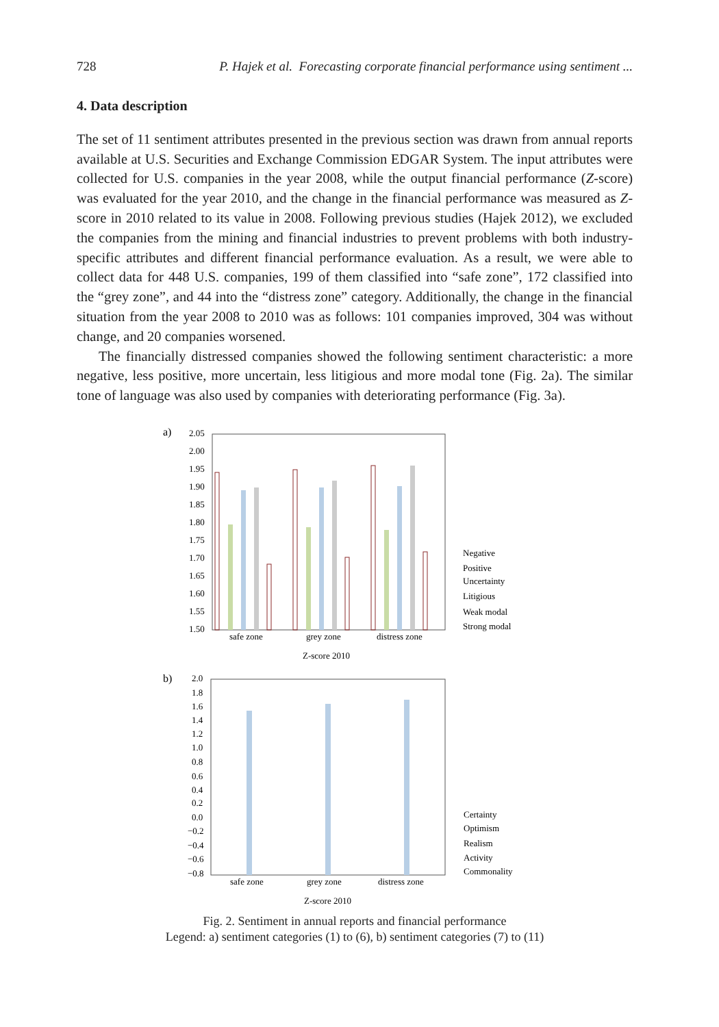728 P. Hajek et al. Forecasting corporate financial performance using sentiment ...
4. Data description
The set of 11 sentiment attributes presented in the previous section was drawn from annual reports available at U.S. Securities and Exchange Commission EDGAR System. The input attributes were collected for U.S. companies in the year 2008, while the output financial performance (Z-score) was evaluated for the year 2010, and the change in the financial performance was measured as Z-score in 2010 related to its value in 2008. Following previous studies (Hajek 2012), we excluded the companies from the mining and financial industries to prevent problems with both industry-specific attributes and different financial performance evaluation. As a result, we were able to collect data for 448 U.S. companies, 199 of them classified into “safe zone”, 172 classified into the “grey zone”, and 44 into the “distress zone” category. Additionally, the change in the financial situation from the year 2008 to 2010 was as follows: 101 companies improved, 304 was without change, and 20 companies worsened.
The financially distressed companies showed the following sentiment characteristic: a more negative, less positive, more uncertain, less litigious and more modal tone (Fig. 2a). The similar tone of language was also used by companies with deteriorating performance (Fig. 3a).
a)
2.05
2.00
1.95
1.90
1.85
1.80
1.75
1.70
1.65
1.60
1.55
1.50
safe zone
grey zone
distress zone
Z-score 2010
Negative
Positive
Uncertainty
Litigious
Weak modal
Strong modal
b)
2.0
1.8
1.6
1.4
1.2
1.0
0.8
0.6
0.4
0.2
0.0
−0.2
−0.4
−0.6
−0.8
safe zone
grey zone
distress zone
Z-score 2010
Certainty
Optimism
Realism
Activity
Commonality
Fig. 2. Sentiment in annual reports and financial performance
Legend: a) sentiment categories (1) to (6), b) sentiment categories (7) to (11)